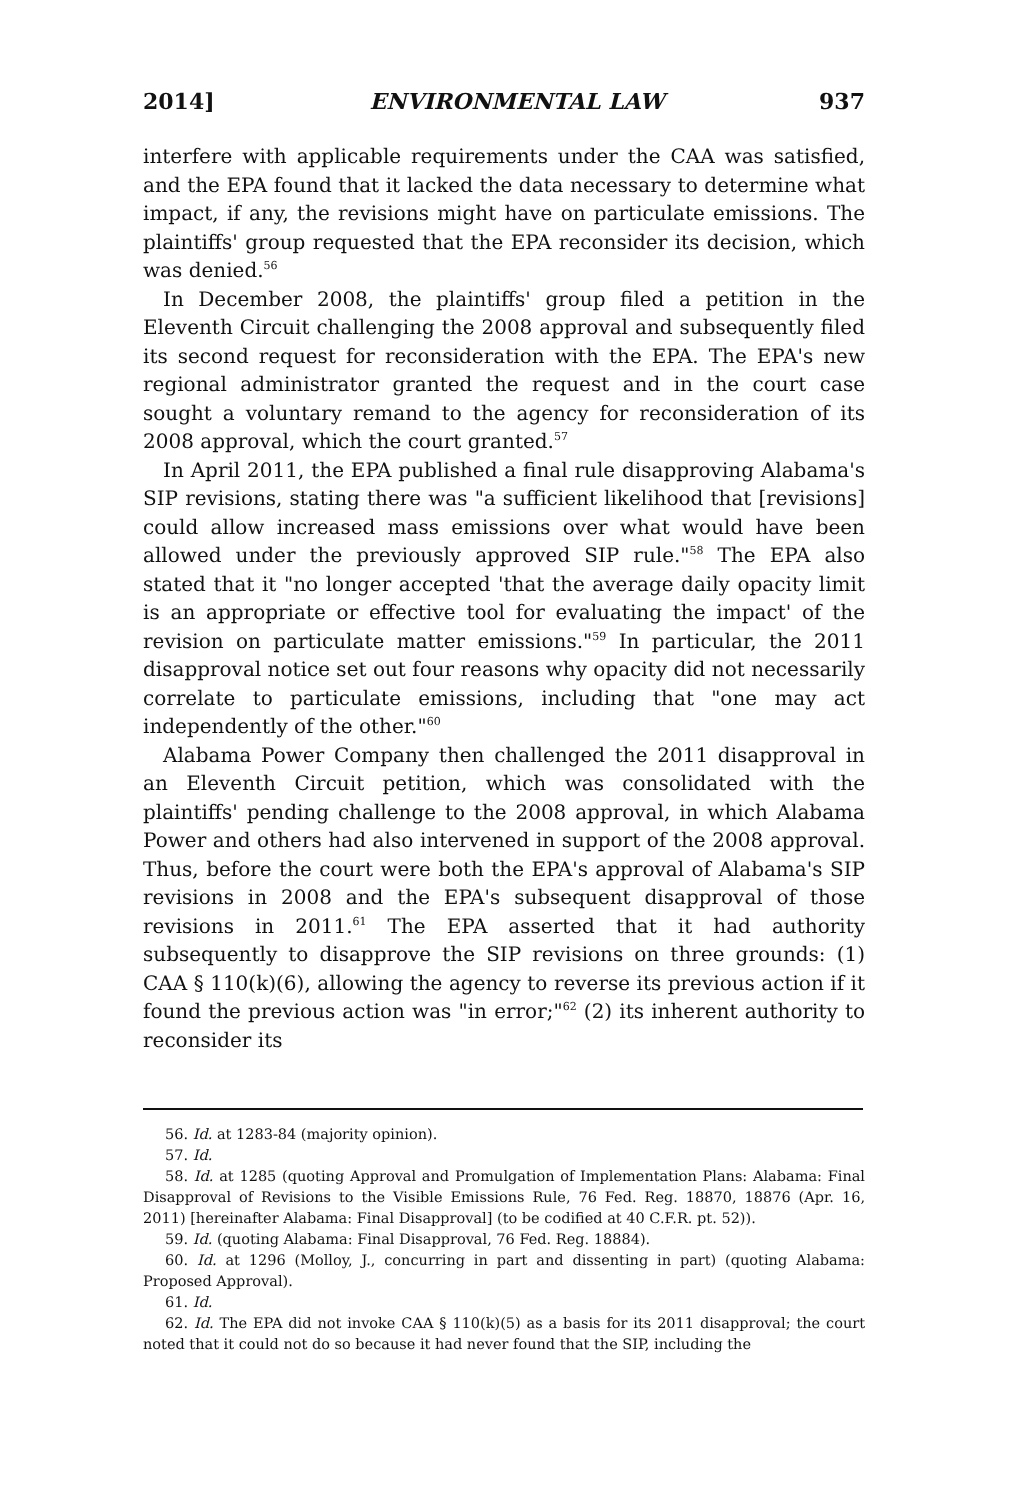2014] ENVIRONMENTAL LAW 937
interfere with applicable requirements under the CAA was satisfied, and the EPA found that it lacked the data necessary to determine what impact, if any, the revisions might have on particulate emissions. The plaintiffs' group requested that the EPA reconsider its decision, which was denied.<sup>56</sup>
In December 2008, the plaintiffs' group filed a petition in the Eleventh Circuit challenging the 2008 approval and subsequently filed its second request for reconsideration with the EPA. The EPA's new regional administrator granted the request and in the court case sought a voluntary remand to the agency for reconsideration of its 2008 approval, which the court granted.<sup>57</sup>
In April 2011, the EPA published a final rule disapproving Alabama's SIP revisions, stating there was "a sufficient likelihood that [revisions] could allow increased mass emissions over what would have been allowed under the previously approved SIP rule."<sup>58</sup> The EPA also stated that it "no longer accepted 'that the average daily opacity limit is an appropriate or effective tool for evaluating the impact' of the revision on particulate matter emissions."<sup>59</sup> In particular, the 2011 disapproval notice set out four reasons why opacity did not necessarily correlate to particulate emissions, including that "one may act independently of the other."<sup>60</sup>
Alabama Power Company then challenged the 2011 disapproval in an Eleventh Circuit petition, which was consolidated with the plaintiffs' pending challenge to the 2008 approval, in which Alabama Power and others had also intervened in support of the 2008 approval. Thus, before the court were both the EPA's approval of Alabama's SIP revisions in 2008 and the EPA's subsequent disapproval of those revisions in 2011.<sup>61</sup> The EPA asserted that it had authority subsequently to disapprove the SIP revisions on three grounds: (1) CAA § 110(k)(6), allowing the agency to reverse its previous action if it found the previous action was "in error;"<sup>62</sup> (2) its inherent authority to reconsider its
56. Id. at 1283-84 (majority opinion).
57. Id.
58. Id. at 1285 (quoting Approval and Promulgation of Implementation Plans: Alabama: Final Disapproval of Revisions to the Visible Emissions Rule, 76 Fed. Reg. 18870, 18876 (Apr. 16, 2011) [hereinafter Alabama: Final Disapproval] (to be codified at 40 C.F.R. pt. 52)).
59. Id. (quoting Alabama: Final Disapproval, 76 Fed. Reg. 18884).
60. Id. at 1296 (Molloy, J., concurring in part and dissenting in part) (quoting Alabama: Proposed Approval).
61. Id.
62. Id. The EPA did not invoke CAA § 110(k)(5) as a basis for its 2011 disapproval; the court noted that it could not do so because it had never found that the SIP, including the